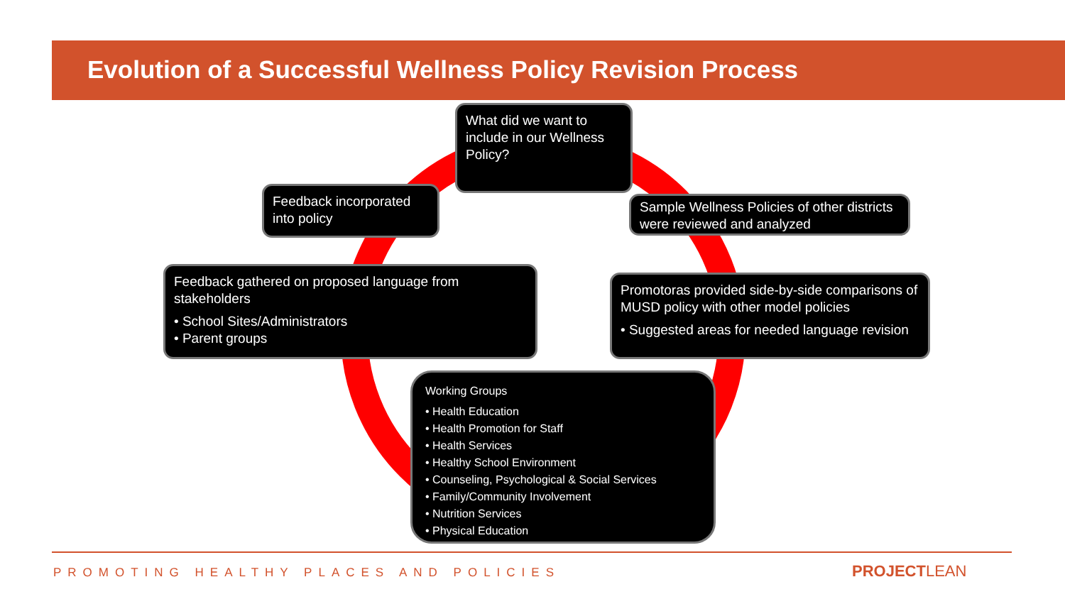Evolution of a Successful Wellness Policy Revision Process
What did we want to include in our Wellness Policy?
Feedback incorporated into policy
Sample Wellness Policies of other districts were reviewed and analyzed
Feedback gathered on proposed language from stakeholders
• School Sites/Administrators
• Parent groups
Promotoras provided side-by-side comparisons of MUSD policy with other model policies
• Suggested areas for needed language revision
Working Groups
• Health Education
• Health Promotion for Staff
• Health Services
• Healthy School Environment
• Counseling, Psychological & Social Services
• Family/Community Involvement
• Nutrition Services
• Physical Education
PROMOTING HEALTHY PLACES AND POLICIES
PROJECTLEAN